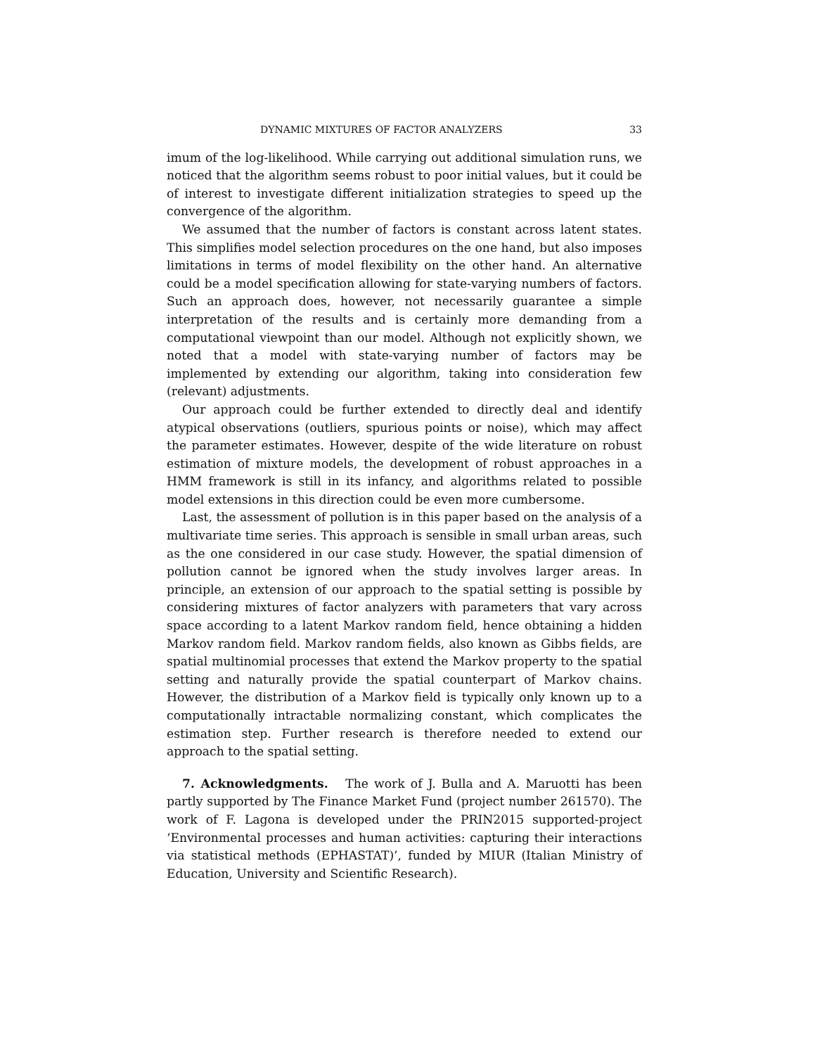DYNAMIC MIXTURES OF FACTOR ANALYZERS 33
imum of the log-likelihood. While carrying out additional simulation runs, we noticed that the algorithm seems robust to poor initial values, but it could be of interest to investigate different initialization strategies to speed up the convergence of the algorithm.
We assumed that the number of factors is constant across latent states. This simplifies model selection procedures on the one hand, but also imposes limitations in terms of model flexibility on the other hand. An alternative could be a model specification allowing for state-varying numbers of factors. Such an approach does, however, not necessarily guarantee a simple interpretation of the results and is certainly more demanding from a computational viewpoint than our model. Although not explicitly shown, we noted that a model with state-varying number of factors may be implemented by extending our algorithm, taking into consideration few (relevant) adjustments.
Our approach could be further extended to directly deal and identify atypical observations (outliers, spurious points or noise), which may affect the parameter estimates. However, despite of the wide literature on robust estimation of mixture models, the development of robust approaches in a HMM framework is still in its infancy, and algorithms related to possible model extensions in this direction could be even more cumbersome.
Last, the assessment of pollution is in this paper based on the analysis of a multivariate time series. This approach is sensible in small urban areas, such as the one considered in our case study. However, the spatial dimension of pollution cannot be ignored when the study involves larger areas. In principle, an extension of our approach to the spatial setting is possible by considering mixtures of factor analyzers with parameters that vary across space according to a latent Markov random field, hence obtaining a hidden Markov random field. Markov random fields, also known as Gibbs fields, are spatial multinomial processes that extend the Markov property to the spatial setting and naturally provide the spatial counterpart of Markov chains. However, the distribution of a Markov field is typically only known up to a computationally intractable normalizing constant, which complicates the estimation step. Further research is therefore needed to extend our approach to the spatial setting.
7. Acknowledgments. The work of J. Bulla and A. Maruotti has been partly supported by The Finance Market Fund (project number 261570). The work of F. Lagona is developed under the PRIN2015 supported-project ‘Environmental processes and human activities: capturing their interactions via statistical methods (EPHASTAT)’, funded by MIUR (Italian Ministry of Education, University and Scientific Research).